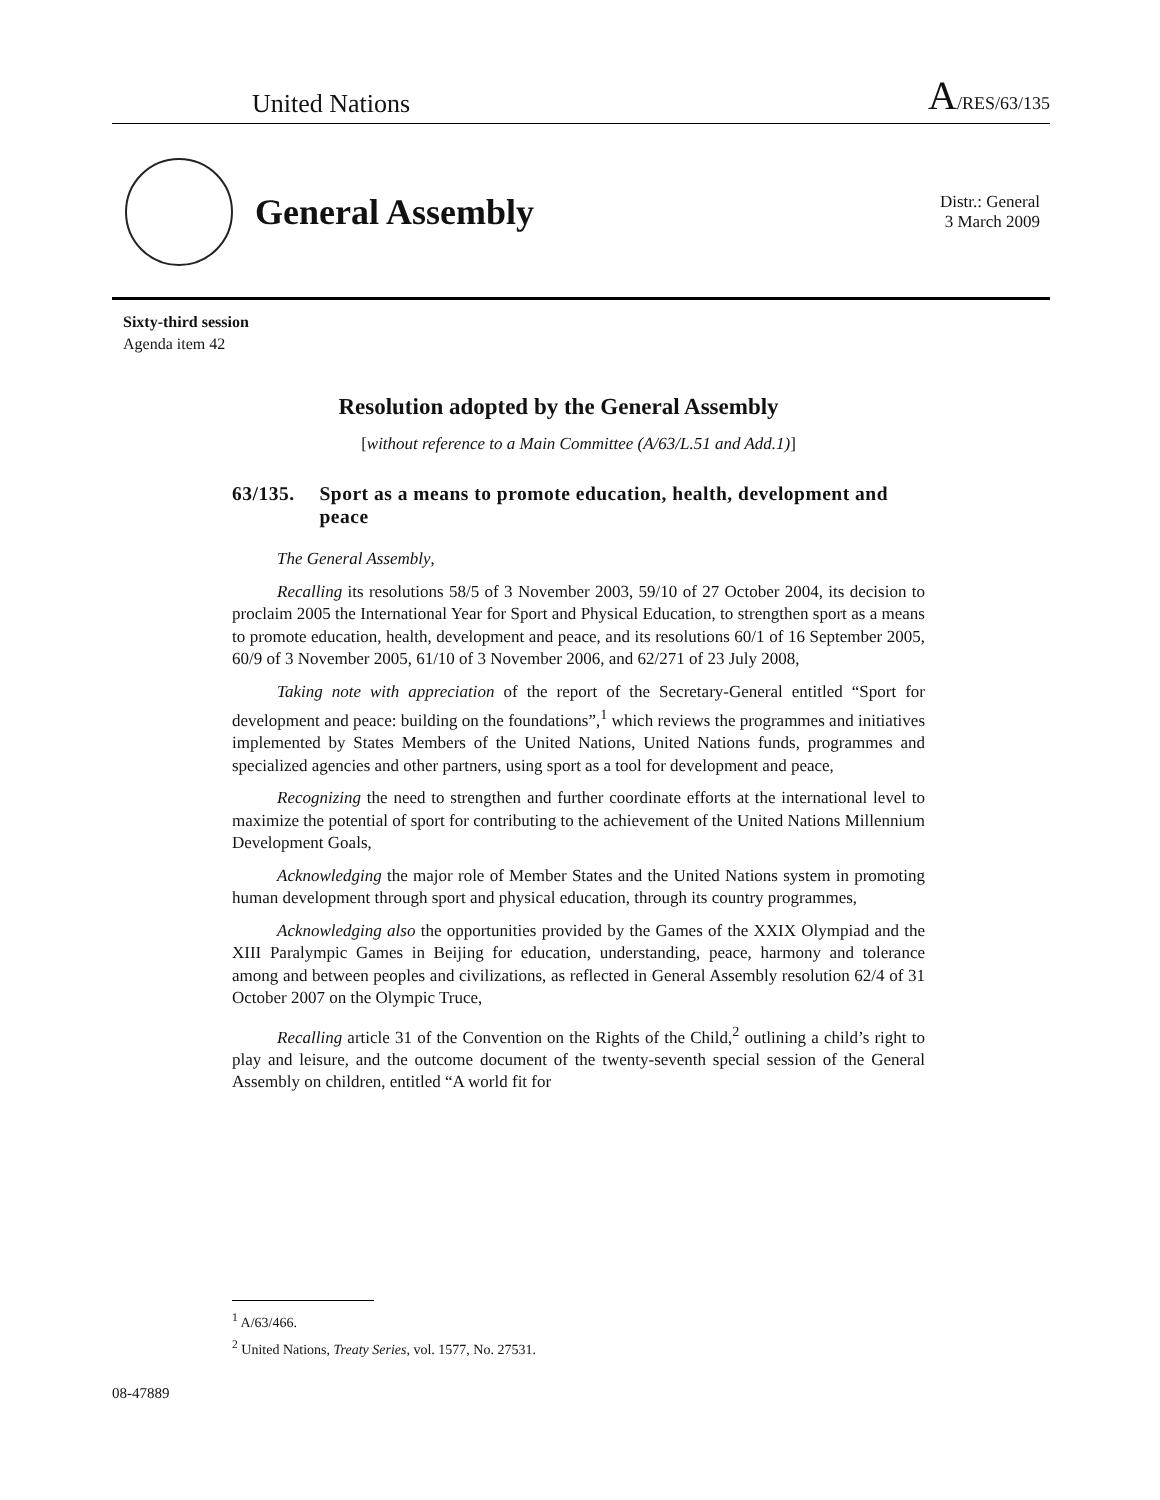United Nations A/RES/63/135
General Assembly
Distr.: General
3 March 2009
Sixty-third session
Agenda item 42
Resolution adopted by the General Assembly
[without reference to a Main Committee (A/63/L.51 and Add.1)]
63/135. Sport as a means to promote education, health, development and peace
The General Assembly,
Recalling its resolutions 58/5 of 3 November 2003, 59/10 of 27 October 2004, its decision to proclaim 2005 the International Year for Sport and Physical Education, to strengthen sport as a means to promote education, health, development and peace, and its resolutions 60/1 of 16 September 2005, 60/9 of 3 November 2005, 61/10 of 3 November 2006, and 62/271 of 23 July 2008,
Taking note with appreciation of the report of the Secretary-General entitled “Sport for development and peace: building on the foundations”,<sup>1</sup> which reviews the programmes and initiatives implemented by States Members of the United Nations, United Nations funds, programmes and specialized agencies and other partners, using sport as a tool for development and peace,
Recognizing the need to strengthen and further coordinate efforts at the international level to maximize the potential of sport for contributing to the achievement of the United Nations Millennium Development Goals,
Acknowledging the major role of Member States and the United Nations system in promoting human development through sport and physical education, through its country programmes,
Acknowledging also the opportunities provided by the Games of the XXIX Olympiad and the XIII Paralympic Games in Beijing for education, understanding, peace, harmony and tolerance among and between peoples and civilizations, as reflected in General Assembly resolution 62/4 of 31 October 2007 on the Olympic Truce,
Recalling article 31 of the Convention on the Rights of the Child,<sup>2</sup> outlining a child’s right to play and leisure, and the outcome document of the twenty-seventh special session of the General Assembly on children, entitled “A world fit for
<sup>1</sup> A/63/466.
<sup>2</sup> United Nations, Treaty Series, vol. 1577, No. 27531.
08-47889